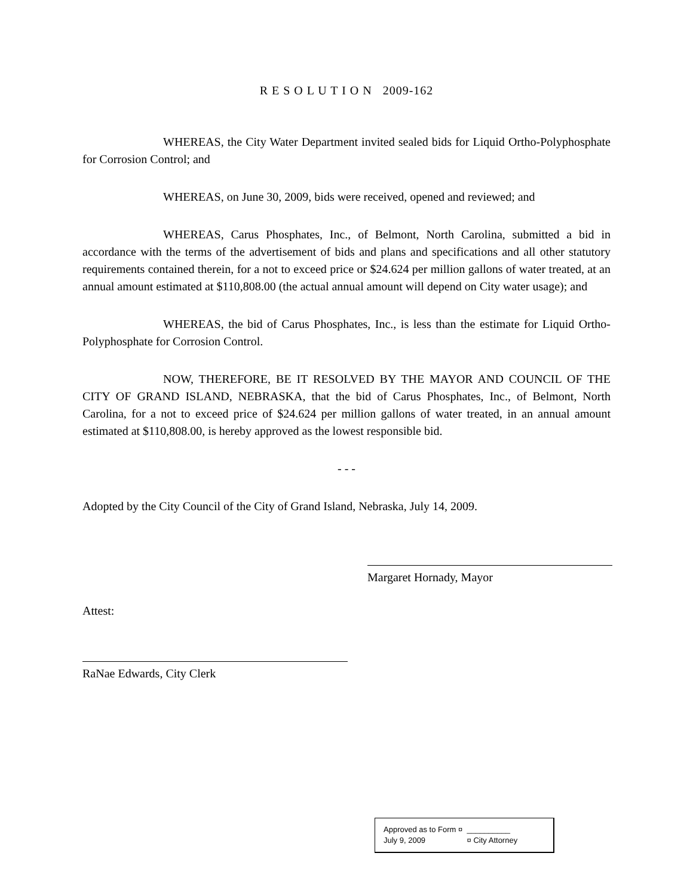R E S O L U T I O N 2009-162
WHEREAS, the City Water Department invited sealed bids for Liquid Ortho-Polyphosphate for Corrosion Control; and
WHEREAS, on June 30, 2009, bids were received, opened and reviewed; and
WHEREAS, Carus Phosphates, Inc., of Belmont, North Carolina, submitted a bid in accordance with the terms of the advertisement of bids and plans and specifications and all other statutory requirements contained therein, for a not to exceed price or $24.624 per million gallons of water treated, at an annual amount estimated at $110,808.00 (the actual annual amount will depend on City water usage); and
WHEREAS, the bid of Carus Phosphates, Inc., is less than the estimate for Liquid Ortho-Polyphosphate for Corrosion Control.
NOW, THEREFORE, BE IT RESOLVED BY THE MAYOR AND COUNCIL OF THE CITY OF GRAND ISLAND, NEBRASKA, that the bid of Carus Phosphates, Inc., of Belmont, North Carolina, for a not to exceed price of $24.624 per million gallons of water treated, in an annual amount estimated at $110,808.00, is hereby approved as the lowest responsible bid.
- - -
Adopted by the City Council of the City of Grand Island, Nebraska, July 14, 2009.
Margaret Hornady, Mayor
Attest:
RaNae Edwards, City Clerk
Approved as to Form ¤ __________
July 9, 2009 ¤ City Attorney